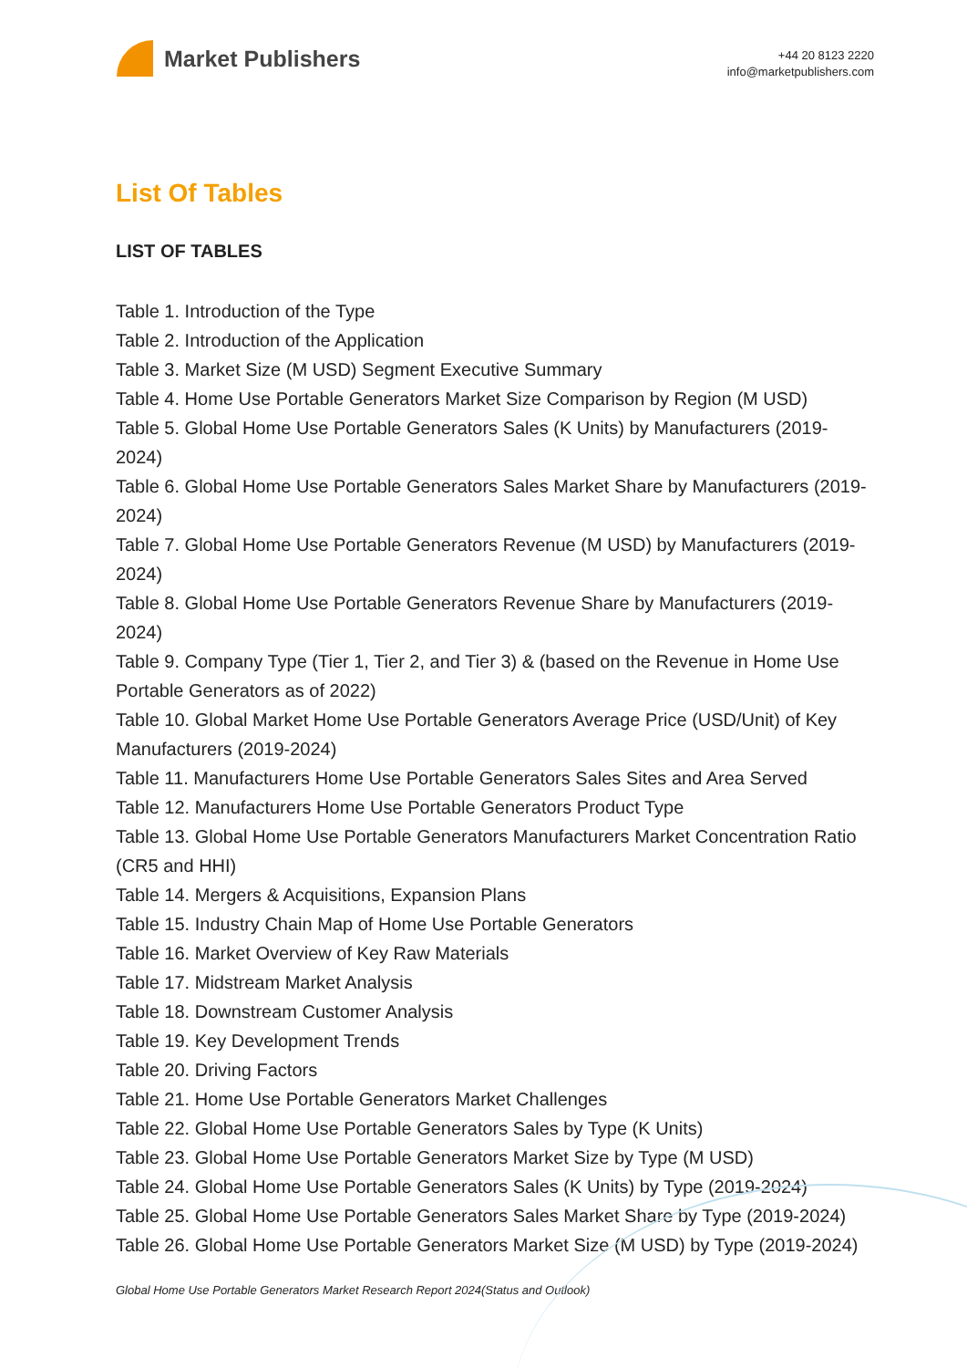Market Publishers
+44 20 8123 2220
info@marketpublishers.com
List Of Tables
LIST OF TABLES
Table 1. Introduction of the Type
Table 2. Introduction of the Application
Table 3. Market Size (M USD) Segment Executive Summary
Table 4. Home Use Portable Generators Market Size Comparison by Region (M USD)
Table 5. Global Home Use Portable Generators Sales (K Units) by Manufacturers (2019-2024)
Table 6. Global Home Use Portable Generators Sales Market Share by Manufacturers (2019-2024)
Table 7. Global Home Use Portable Generators Revenue (M USD) by Manufacturers (2019-2024)
Table 8. Global Home Use Portable Generators Revenue Share by Manufacturers (2019-2024)
Table 9. Company Type (Tier 1, Tier 2, and Tier 3) & (based on the Revenue in Home Use Portable Generators as of 2022)
Table 10. Global Market Home Use Portable Generators Average Price (USD/Unit) of Key Manufacturers (2019-2024)
Table 11. Manufacturers Home Use Portable Generators Sales Sites and Area Served
Table 12. Manufacturers Home Use Portable Generators Product Type
Table 13. Global Home Use Portable Generators Manufacturers Market Concentration Ratio (CR5 and HHI)
Table 14. Mergers & Acquisitions, Expansion Plans
Table 15. Industry Chain Map of Home Use Portable Generators
Table 16. Market Overview of Key Raw Materials
Table 17. Midstream Market Analysis
Table 18. Downstream Customer Analysis
Table 19. Key Development Trends
Table 20. Driving Factors
Table 21. Home Use Portable Generators Market Challenges
Table 22. Global Home Use Portable Generators Sales by Type (K Units)
Table 23. Global Home Use Portable Generators Market Size by Type (M USD)
Table 24. Global Home Use Portable Generators Sales (K Units) by Type (2019-2024)
Table 25. Global Home Use Portable Generators Sales Market Share by Type (2019-2024)
Table 26. Global Home Use Portable Generators Market Size (M USD) by Type (2019-2024)
Global Home Use Portable Generators Market Research Report 2024(Status and Outlook)